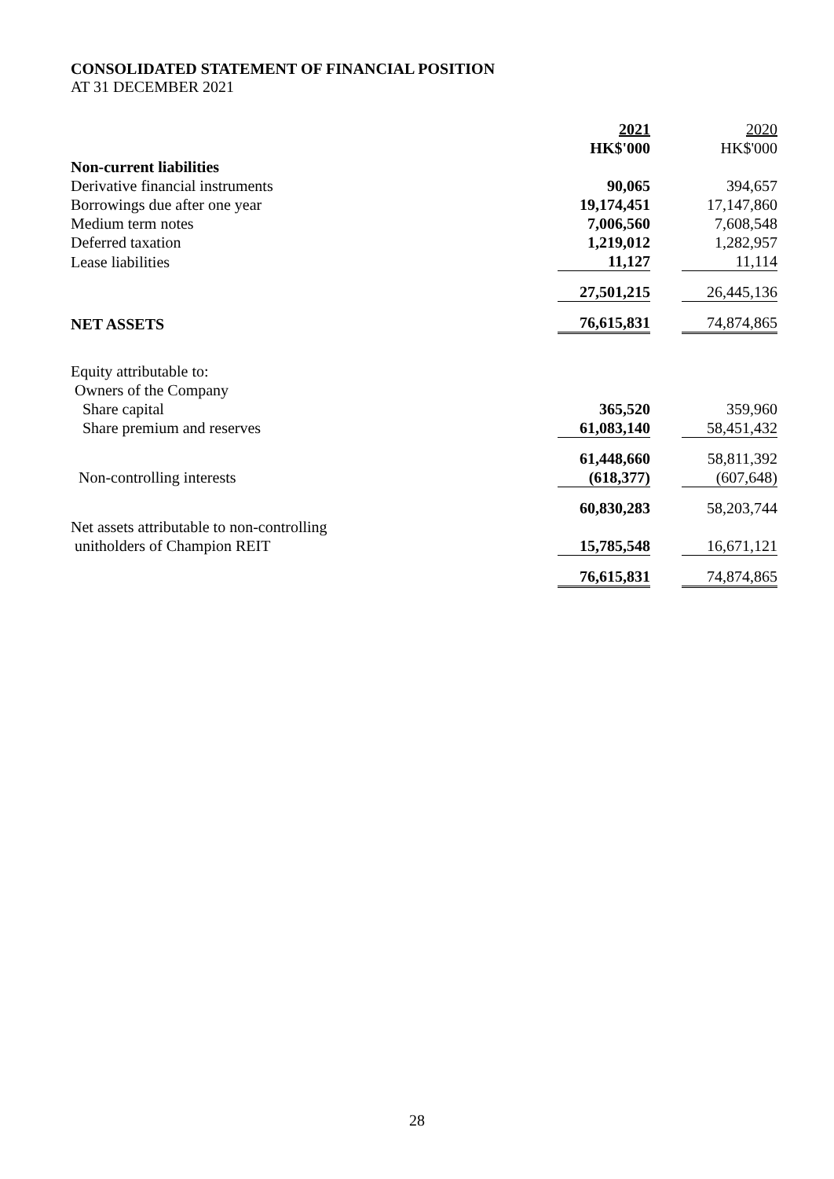CONSOLIDATED STATEMENT OF FINANCIAL POSITION
AT 31 DECEMBER 2021
| | 2021 | | 2020 |
| | HK$'000 | | HK$'000 |
| Non-current liabilities | | | |
| Derivative financial instruments | 90,065 | | 394,657 |
| Borrowings due after one year | 19,174,451 | | 17,147,860 |
| Medium term notes | 7,006,560 | | 7,608,548 |
| Deferred taxation | 1,219,012 | | 1,282,957 |
| Lease liabilities | 11,127 | | 11,114 |
| | 27,501,215 | | 26,445,136 |
| NET ASSETS | 76,615,831 | | 74,874,865 |
| Equity attributable to: | | | |
| Owners of the Company | | | |
| Share capital | 365,520 | | 359,960 |
| Share premium and reserves | 61,083,140 | | 58,451,432 |
| | 61,448,660 | | 58,811,392 |
| Non-controlling interests | (618,377) | | (607,648) |
| | 60,830,283 | | 58,203,744 |
| Net assets attributable to non-controlling | | | |
| unitholders of Champion REIT | 15,785,548 | | 16,671,121 |
| | 76,615,831 | | 74,874,865 |
28